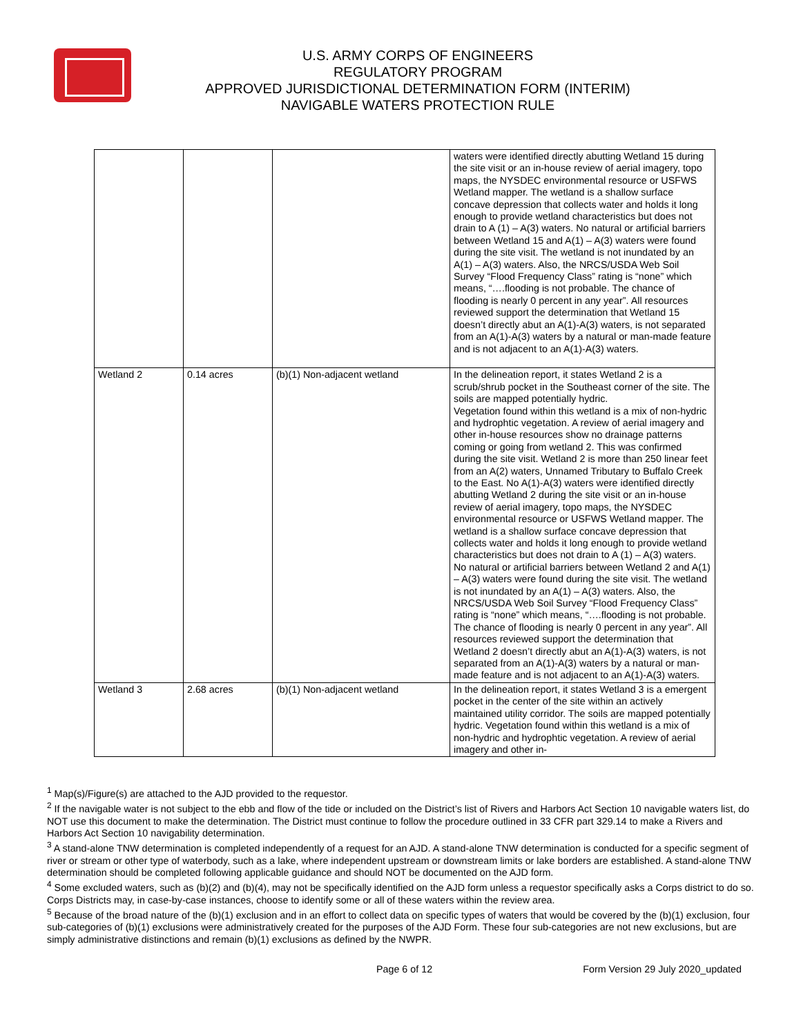U.S. ARMY CORPS OF ENGINEERS
REGULATORY PROGRAM
APPROVED JURISDICTIONAL DETERMINATION FORM (INTERIM)
NAVIGABLE WATERS PROTECTION RULE
| | | | waters were identified directly abutting Wetland 15 during the site visit or an in-house review of aerial imagery, topo maps, the NYSDEC environmental resource or USFWS Wetland mapper. The wetland is a shallow surface concave depression that collects water and holds it long enough to provide wetland characteristics but does not drain to A (1) – A(3) waters. No natural or artificial barriers between Wetland 15 and A(1) – A(3) waters were found during the site visit. The wetland is not inundated by an A(1) – A(3) waters. Also, the NRCS/USDA Web Soil Survey “Flood Frequency Class” rating is “none” which means, “….flooding is not probable. The chance of flooding is nearly 0 percent in any year”. All resources reviewed support the determination that Wetland 15 doesn’t directly abut an A(1)-A(3) waters, is not separated from an A(1)-A(3) waters by a natural or man-made feature and is not adjacent to an A(1)-A(3) waters. |
| Wetland 2 | 0.14 acres | (b)(1) Non-adjacent wetland | In the delineation report, it states Wetland 2 is a scrub/shrub pocket in the Southeast corner of the site. The soils are mapped potentially hydric. Vegetation found within this wetland is a mix of non-hydric and hydrophtic vegetation. A review of aerial imagery and other in-house resources show no drainage patterns coming or going from wetland 2. This was confirmed during the site visit. Wetland 2 is more than 250 linear feet from an A(2) waters, Unnamed Tributary to Buffalo Creek to the East. No A(1)-A(3) waters were identified directly abutting Wetland 2 during the site visit or an in-house review of aerial imagery, topo maps, the NYSDEC environmental resource or USFWS Wetland mapper. The wetland is a shallow surface concave depression that collects water and holds it long enough to provide wetland characteristics but does not drain to A (1) – A(3) waters. No natural or artificial barriers between Wetland 2 and A(1) – A(3) waters were found during the site visit. The wetland is not inundated by an A(1) – A(3) waters. Also, the NRCS/USDA Web Soil Survey “Flood Frequency Class” rating is “none” which means, “….flooding is not probable. The chance of flooding is nearly 0 percent in any year”. All resources reviewed support the determination that Wetland 2 doesn’t directly abut an A(1)-A(3) waters, is not separated from an A(1)-A(3) waters by a natural or man-made feature and is not adjacent to an A(1)-A(3) waters. |
| Wetland 3 | 2.68 acres | (b)(1) Non-adjacent wetland | In the delineation report, it states Wetland 3 is a emergent pocket in the center of the site within an actively maintained utility corridor. The soils are mapped potentially hydric. Vegetation found within this wetland is a mix of non-hydric and hydrophtic vegetation. A review of aerial imagery and other in- |
<sup>1</sup> Map(s)/Figure(s) are attached to the AJD provided to the requestor.
<sup>2</sup> If the navigable water is not subject to the ebb and flow of the tide or included on the District’s list of Rivers and Harbors Act Section 10 navigable waters list, do NOT use this document to make the determination. The District must continue to follow the procedure outlined in 33 CFR part 329.14 to make a Rivers and Harbors Act Section 10 navigability determination.
<sup>3</sup> A stand-alone TNW determination is completed independently of a request for an AJD. A stand-alone TNW determination is conducted for a specific segment of river or stream or other type of waterbody, such as a lake, where independent upstream or downstream limits or lake borders are established. A stand-alone TNW determination should be completed following applicable guidance and should NOT be documented on the AJD form.
<sup>4</sup> Some excluded waters, such as (b)(2) and (b)(4), may not be specifically identified on the AJD form unless a requestor specifically asks a Corps district to do so. Corps Districts may, in case-by-case instances, choose to identify some or all of these waters within the review area.
<sup>5</sup> Because of the broad nature of the (b)(1) exclusion and in an effort to collect data on specific types of waters that would be covered by the (b)(1) exclusion, four sub-categories of (b)(1) exclusions were administratively created for the purposes of the AJD Form. These four sub-categories are not new exclusions, but are simply administrative distinctions and remain (b)(1) exclusions as defined by the NWPR.
Page 6 of 12 Form Version 29 July 2020_updated